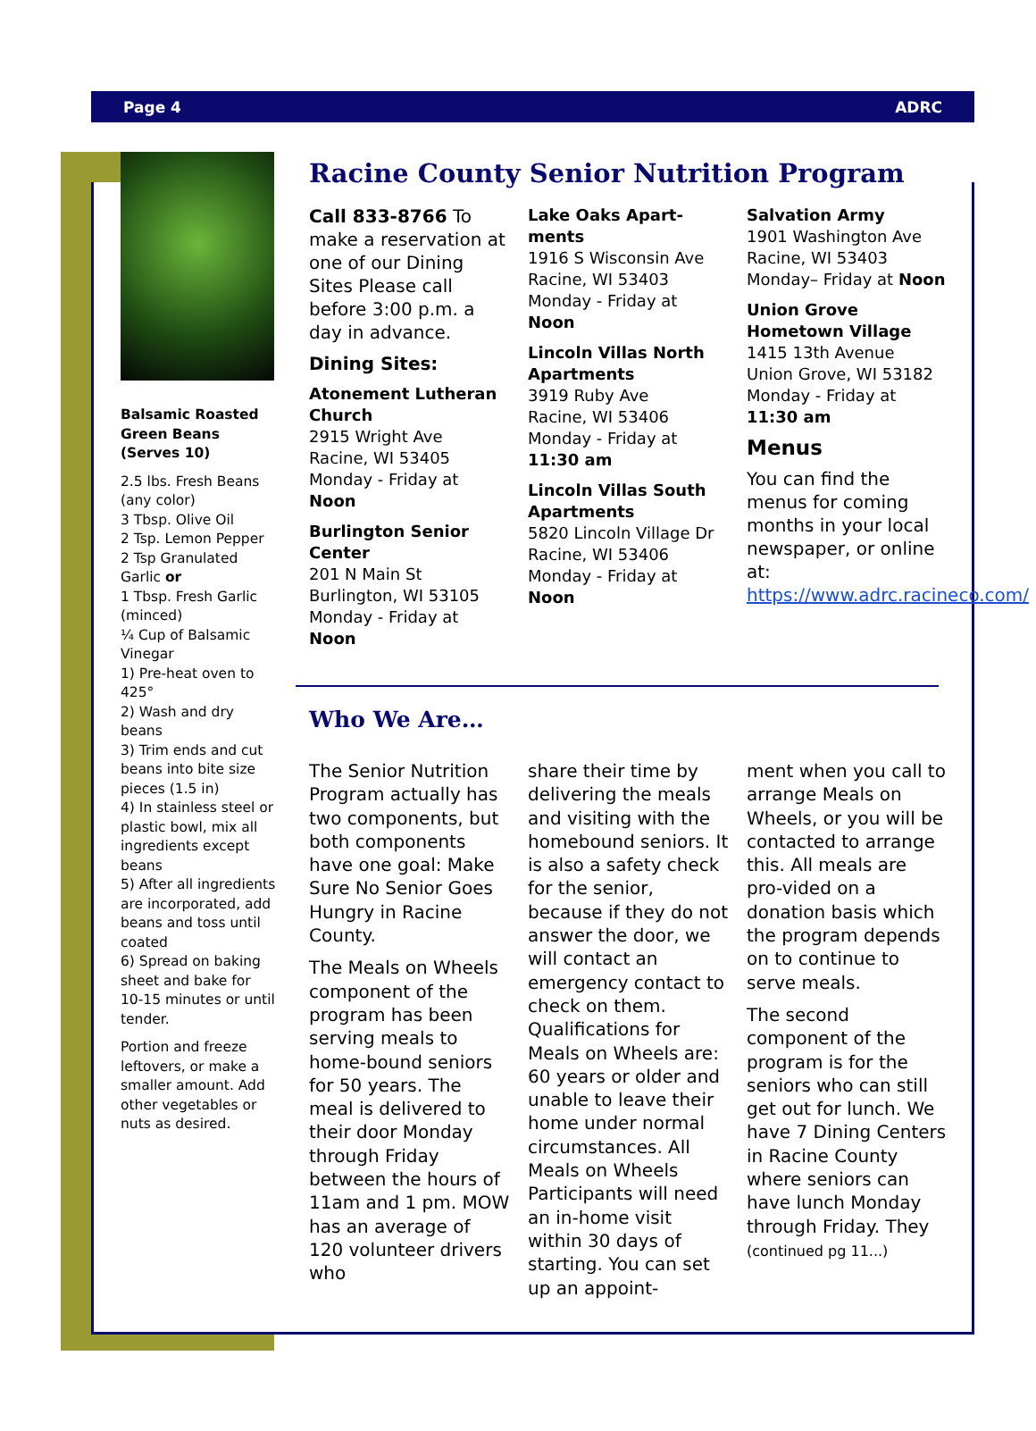Page 4 ADRC
Balsamic Roasted Green Beans (Serves 10)
2.5 lbs. Fresh Beans (any color)
3 Tbsp. Olive Oil
2 Tsp. Lemon Pepper
2 Tsp Granulated Garlic or
1 Tbsp. Fresh Garlic (minced)
¼ Cup of Balsamic Vinegar
1) Pre-heat oven to 425°
2) Wash and dry beans
3) Trim ends and cut beans into bite size pieces (1.5 in)
4) In stainless steel or plastic bowl, mix all ingredients except beans
5) After all ingredients are incorporated, add beans and toss until coated
6) Spread on baking sheet and bake for 10-15 minutes or until tender.
Portion and freeze leftovers, or make a smaller amount. Add other vegetables or nuts as desired.
Racine County Senior Nutrition Program
Call 833-8766 To make a reservation at one of our Dining Sites Please call before 3:00 p.m. a day in advance.
Dining Sites:
Atonement Lutheran Church
2915 Wright Ave
Racine, WI 53405
Monday - Friday at Noon
Burlington Senior Center
201 N Main St
Burlington, WI 53105
Monday - Friday at Noon
Lake Oaks Apart-ments
1916 S Wisconsin Ave
Racine, WI 53403
Monday - Friday at Noon
Lincoln Villas North Apartments
3919 Ruby Ave
Racine, WI 53406
Monday - Friday at
11:30 am
Lincoln Villas South Apartments
5820 Lincoln Village Dr
Racine, WI 53406
Monday - Friday at Noon
Salvation Army
1901 Washington Ave
Racine, WI 53403
Monday– Friday at Noon
Union Grove Hometown Village
1415 13th Avenue
Union Grove, WI 53182
Monday - Friday at
11:30 am
Menus
You can find the menus for coming months in your local newspaper, or online at: https://www.adrc.racineco.com/
Who We Are…
The Senior Nutrition Program actually has two components, but both components have one goal: Make Sure No Senior Goes Hungry in Racine County.
The Meals on Wheels component of the program has been serving meals to home-bound seniors for 50 years. The meal is delivered to their door Monday through Friday between the hours of 11am and 1 pm. MOW has an average of 120 volunteer drivers who
share their time by delivering the meals and visiting with the homebound seniors. It is also a safety check for the senior, because if they do not answer the door, we will contact an emergency contact to check on them. Qualifications for Meals on Wheels are: 60 years or older and unable to leave their home under normal circumstances. All Meals on Wheels Participants will need an in-home visit within 30 days of starting. You can set up an appoint-
ment when you call to arrange Meals on Wheels, or you will be contacted to arrange this. All meals are pro-vided on a donation basis which the program depends on to continue to serve meals.
The second component of the program is for the seniors who can still get out for lunch. We have 7 Dining Centers in Racine County where seniors can have lunch Monday through Friday. They (continued pg 11...)